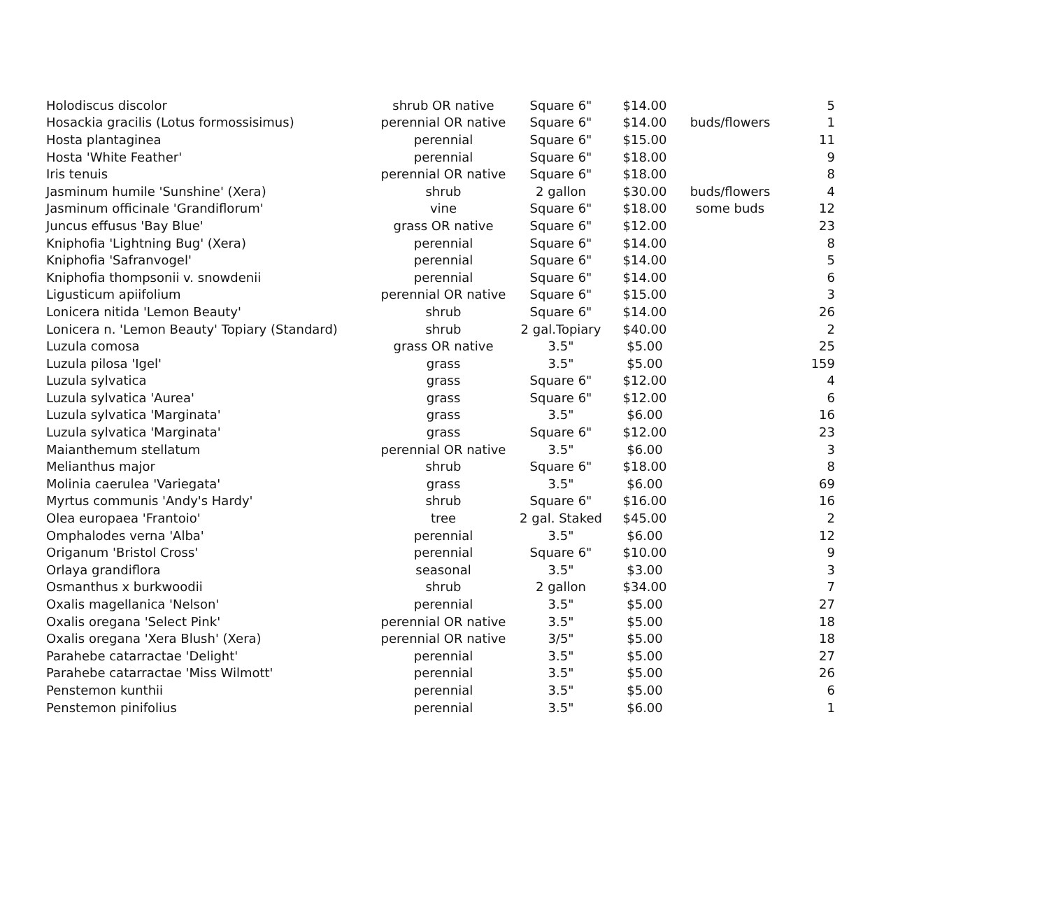| Holodiscus discolor | shrub OR native | Square 6" | $14.00 | | 5 |
| Hosackia gracilis (Lotus formossisimus) | perennial OR native | Square 6" | $14.00 | buds/flowers | 1 |
| Hosta plantaginea | perennial | Square 6" | $15.00 | | 11 |
| Hosta 'White Feather' | perennial | Square 6" | $18.00 | | 9 |
| Iris tenuis | perennial OR native | Square 6" | $18.00 | | 8 |
| Jasminum humile 'Sunshine' (Xera) | shrub | 2 gallon | $30.00 | buds/flowers | 4 |
| Jasminum officinale 'Grandiflorum' | vine | Square 6" | $18.00 | some buds | 12 |
| Juncus effusus 'Bay Blue' | grass OR native | Square 6" | $12.00 | | 23 |
| Kniphofia 'Lightning Bug' (Xera) | perennial | Square 6" | $14.00 | | 8 |
| Kniphofia 'Safranvogel' | perennial | Square 6" | $14.00 | | 5 |
| Kniphofia thompsonii v. snowdenii | perennial | Square 6" | $14.00 | | 6 |
| Ligusticum apiifolium | perennial OR native | Square 6" | $15.00 | | 3 |
| Lonicera nitida 'Lemon Beauty' | shrub | Square 6" | $14.00 | | 26 |
| Lonicera n. 'Lemon Beauty' Topiary (Standard) | shrub | 2 gal.Topiary | $40.00 | | 2 |
| Luzula comosa | grass OR native | 3.5" | $5.00 | | 25 |
| Luzula pilosa 'Igel' | grass | 3.5" | $5.00 | | 159 |
| Luzula sylvatica | grass | Square 6" | $12.00 | | 4 |
| Luzula sylvatica 'Aurea' | grass | Square 6" | $12.00 | | 6 |
| Luzula sylvatica 'Marginata' | grass | 3.5" | $6.00 | | 16 |
| Luzula sylvatica 'Marginata' | grass | Square 6" | $12.00 | | 23 |
| Maianthemum stellatum | perennial OR native | 3.5" | $6.00 | | 3 |
| Melianthus major | shrub | Square 6" | $18.00 | | 8 |
| Molinia caerulea 'Variegata' | grass | 3.5" | $6.00 | | 69 |
| Myrtus communis 'Andy's Hardy' | shrub | Square 6" | $16.00 | | 16 |
| Olea europaea 'Frantoio' | tree | 2 gal. Staked | $45.00 | | 2 |
| Omphalodes verna 'Alba' | perennial | 3.5" | $6.00 | | 12 |
| Origanum 'Bristol Cross' | perennial | Square 6" | $10.00 | | 9 |
| Orlaya grandiflora | seasonal | 3.5" | $3.00 | | 3 |
| Osmanthus x burkwoodii | shrub | 2 gallon | $34.00 | | 7 |
| Oxalis magellanica 'Nelson' | perennial | 3.5" | $5.00 | | 27 |
| Oxalis oregana 'Select Pink' | perennial OR native | 3.5" | $5.00 | | 18 |
| Oxalis oregana 'Xera Blush' (Xera) | perennial OR native | 3/5" | $5.00 | | 18 |
| Parahebe catarractae 'Delight' | perennial | 3.5" | $5.00 | | 27 |
| Parahebe catarractae 'Miss Wilmott' | perennial | 3.5" | $5.00 | | 26 |
| Penstemon kunthii | perennial | 3.5" | $5.00 | | 6 |
| Penstemon pinifolius | perennial | 3.5" | $6.00 | | 1 |